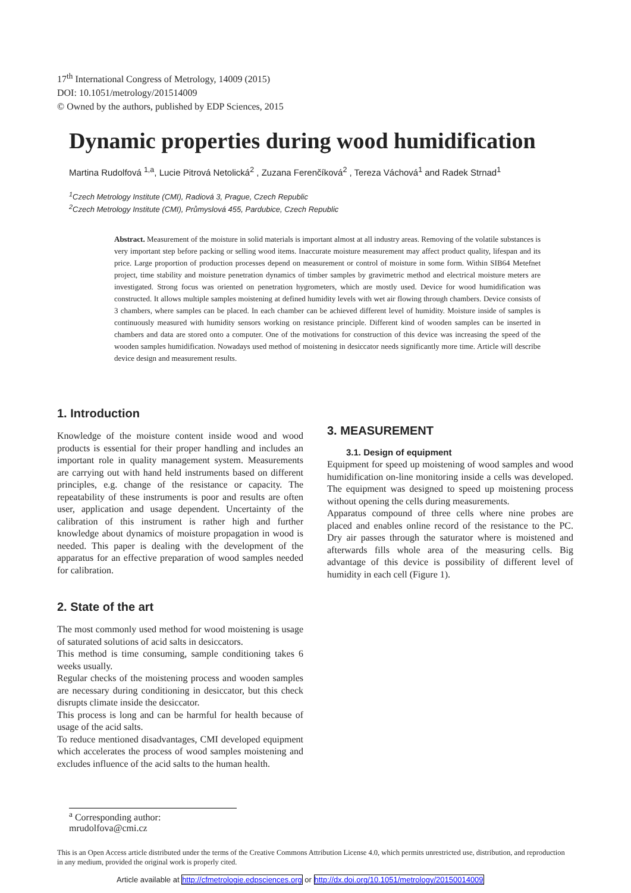17<sup>th</sup> International Congress of Metrology, 14009 (2015)
DOI: 10.1051/metrology/201514009
© Owned by the authors, published by EDP Sciences, 2015
Dynamic properties during wood humidification
Martina Rudolfová <sup>1,a</sup>, Lucie Pitrová Netolická<sup>2</sup> , Zuzana Ferenčíková<sup>2</sup> , Tereza Váchová<sup>1</sup> and Radek Strnad<sup>1</sup>
<sup>1</sup> Czech Metrology Institute (CMI), Radiová 3, Prague, Czech Republic
<sup>2</sup> Czech Metrology Institute (CMI), Průmyslová 455, Pardubice, Czech Republic
Abstract. Measurement of the moisture in solid materials is important almost at all industry areas. Removing of the volatile substances is very important step before packing or selling wood items. Inaccurate moisture measurement may affect product quality, lifespan and its price. Large proportion of production processes depend on measurement or control of moisture in some form. Within SIB64 Metefnet project, time stability and moisture penetration dynamics of timber samples by gravimetric method and electrical moisture meters are investigated. Strong focus was oriented on penetration hygrometers, which are mostly used. Device for wood humidification was constructed. It allows multiple samples moistening at defined humidity levels with wet air flowing through chambers. Device consists of 3 chambers, where samples can be placed. In each chamber can be achieved different level of humidity. Moisture inside of samples is continuously measured with humidity sensors working on resistance principle. Different kind of wooden samples can be inserted in chambers and data are stored onto a computer. One of the motivations for construction of this device was increasing the speed of the wooden samples humidification. Nowadays used method of moistening in desiccator needs significantly more time. Article will describe device design and measurement results.
1. Introduction
Knowledge of the moisture content inside wood and wood products is essential for their proper handling and includes an important role in quality management system. Measurements are carrying out with hand held instruments based on different principles, e.g. change of the resistance or capacity. The repeatability of these instruments is poor and results are often user, application and usage dependent. Uncertainty of the calibration of this instrument is rather high and further knowledge about dynamics of moisture propagation in wood is needed. This paper is dealing with the development of the apparatus for an effective preparation of wood samples needed for calibration.
2. State of the art
The most commonly used method for wood moistening is usage of saturated solutions of acid salts in desiccators.
This method is time consuming, sample conditioning takes 6 weeks usually.
Regular checks of the moistening process and wooden samples are necessary during conditioning in desiccator, but this check disrupts climate inside the desiccator.
This process is long and can be harmful for health because of usage of the acid salts.
To reduce mentioned disadvantages, CMI developed equipment which accelerates the process of wood samples moistening and excludes influence of the acid salts to the human health.
3. MEASUREMENT
3.1. Design of equipment
Equipment for speed up moistening of wood samples and wood humidification on-line monitoring inside a cells was developed. The equipment was designed to speed up moistening process without opening the cells during measurements.
Apparatus compound of three cells where nine probes are placed and enables online record of the resistance to the PC. Dry air passes through the saturator where is moistened and afterwards fills whole area of the measuring cells. Big advantage of this device is possibility of different level of humidity in each cell (Figure 1).
<sup>a</sup> Corresponding author: mrudolfova@cmi.cz
This is an Open Access article distributed under the terms of the Creative Commons Attribution License 4.0, which permits unrestricted use, distribution, and reproduction in any medium, provided the original work is properly cited.
Article available at http://cfmetrologie.edpsciences.org or http://dx.doi.org/10.1051/metrology/20150014009